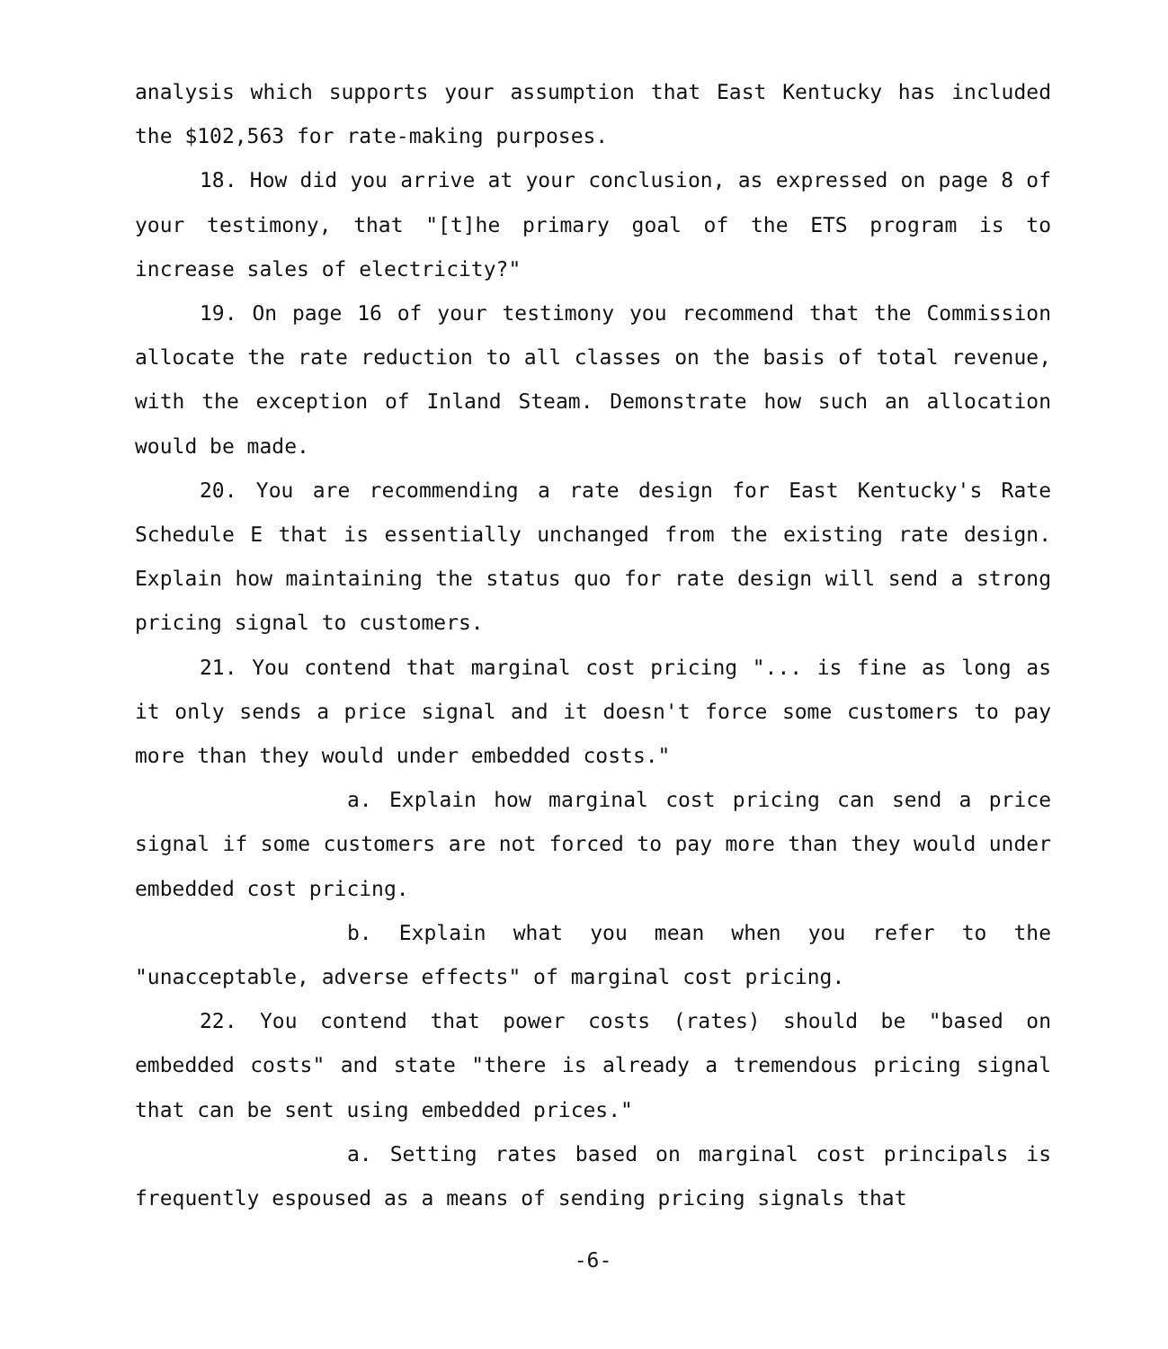analysis which supports your assumption that East Kentucky has included the $102,563 for rate-making purposes.
18. How did you arrive at your conclusion, as expressed on page 8 of your testimony, that "[t]he primary goal of the ETS program is to increase sales of electricity?"
19. On page 16 of your testimony you recommend that the Commission allocate the rate reduction to all classes on the basis of total revenue, with the exception of Inland Steam. Demonstrate how such an allocation would be made.
20. You are recommending a rate design for East Kentucky's Rate Schedule E that is essentially unchanged from the existing rate design. Explain how maintaining the status quo for rate design will send a strong pricing signal to customers.
21. You contend that marginal cost pricing "... is fine as long as it only sends a price signal and it doesn't force some customers to pay more than they would under embedded costs."
a. Explain how marginal cost pricing can send a price signal if some customers are not forced to pay more than they would under embedded cost pricing.
b. Explain what you mean when you refer to the "unacceptable, adverse effects" of marginal cost pricing.
22. You contend that power costs (rates) should be "based on embedded costs" and state "there is already a tremendous pricing signal that can be sent using embedded prices."
a. Setting rates based on marginal cost principals is frequently espoused as a means of sending pricing signals that
-6-